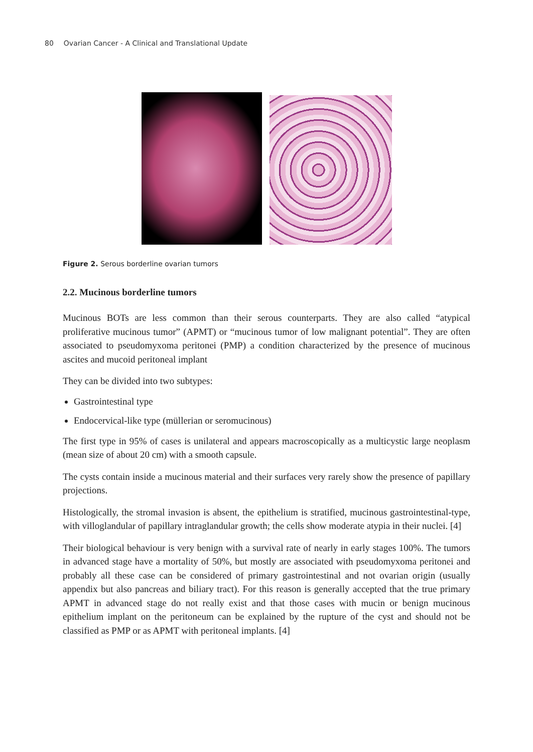80 Ovarian Cancer - A Clinical and Translational Update
Figure 2. Serous borderline ovarian tumors
2.2. Mucinous borderline tumors
Mucinous BOTs are less common than their serous counterparts. They are also called “atypical proliferative mucinous tumor” (APMT) or “mucinous tumor of low malignant potential”. They are often associated to pseudomyxoma peritonei (PMP) a condition characterized by the presence of mucinous ascites and mucoid peritoneal implant
They can be divided into two subtypes:
Gastrointestinal type
Endocervical-like type (müllerian or seromucinous)
The first type in 95% of cases is unilateral and appears macroscopically as a multicystic large neoplasm (mean size of about 20 cm) with a smooth capsule.
The cysts contain inside a mucinous material and their surfaces very rarely show the presence of papillary projections.
Histologically, the stromal invasion is absent, the epithelium is stratified, mucinous gastrointestinal-type, with villoglandular of papillary intraglandular growth; the cells show moderate atypia in their nuclei. [4]
Their biological behaviour is very benign with a survival rate of nearly in early stages 100%. The tumors in advanced stage have a mortality of 50%, but mostly are associated with pseudomyxoma peritonei and probably all these case can be considered of primary gastrointestinal and not ovarian origin (usually appendix but also pancreas and biliary tract). For this reason is generally accepted that the true primary APMT in advanced stage do not really exist and that those cases with mucin or benign mucinous epithelium implant on the peritoneum can be explained by the rupture of the cyst and should not be classified as PMP or as APMT with peritoneal implants. [4]